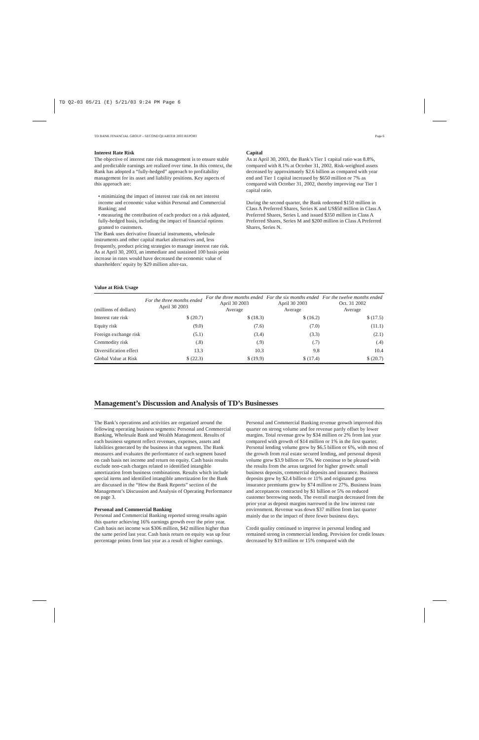TD Q2-03 05/21 (E) 5/21/03 9:24 PM Page 6
TD BANK FINANCIAL GROUP – SECOND QUARTER 2003 REPORT Page 6
Interest Rate Risk
The objective of interest rate risk management is to ensure stable and predictable earnings are realized over time. In this context, the Bank has adopted a “fully-hedged” approach to profitability management for its asset and liability positions. Key aspects of this approach are:
• minimizing the impact of interest rate risk on net interest income and economic value within Personal and Commercial Banking; and
• measuring the contribution of each product on a risk adjusted, fully-hedged basis, including the impact of financial options granted to customers.
The Bank uses derivative financial instruments, wholesale instruments and other capital market alternatives and, less frequently, product pricing strategies to manage interest rate risk. As at April 30, 2003, an immediate and sustained 100 basis point increase in rates would have decreased the economic value of shareholders’ equity by $29 million after-tax.
Capital
As at April 30, 2003, the Bank’s Tier 1 capital ratio was 8.8%, compared with 8.1% at October 31, 2002. Risk-weighted assets decreased by approximately $2.6 billion as compared with year end and Tier 1 capital increased by $650 million or 7% as compared with October 31, 2002, thereby improving our Tier 1 capital ratio.
During the second quarter, the Bank redeemed $150 million in Class A Preferred Shares, Series K and US$50 million in Class A Preferred Shares, Series L and issued $350 million in Class A Preferred Shares, Series M and $200 million in Class A Preferred Shares, Series N.
Value at Risk Usage
| (millions of dollars) | For the three months ended April 30 2003 | For the three months ended April 30 2003 Average | For the six months ended April 30 2003 Average | For the twelve months ended Oct. 31 2002 Average |
| --- | --- | --- | --- | --- |
| Interest rate risk | $ (20.7) | $ (18.3) | $ (16.2) | $ (17.5) |
| Equity risk | (9.0) | (7.6) | (7.0) | (11.1) |
| Foreign exchange risk | (5.1) | (3.4) | (3.3) | (2.1) |
| Commodity risk | (.8) | (.9) | (.7) | (.4) |
| Diversification effect | 13.3 | 10.3 | 9.8 | 10.4 |
| Global Value at Risk | $ (22.3) | $ (19.9) | $ (17.4) | $ (20.7) |
Management’s Discussion and Analysis of TD’s Businesses
The Bank’s operations and activities are organized around the following operating business segments: Personal and Commercial Banking, Wholesale Bank and Wealth Management. Results of each business segment reflect revenues, expenses, assets and liabilities generated by the business in that segment. The Bank measures and evaluates the performance of each segment based on cash basis net income and return on equity. Cash basis results exclude non-cash charges related to identified intangible amortization from business combinations. Results which include special items and identified intangible amortization for the Bank are discussed in the “How the Bank Reports” section of the Management’s Discussion and Analysis of Operating Performance on page 3.
Personal and Commercial Banking
Personal and Commercial Banking reported strong results again this quarter achieving 16% earnings growth over the prior year. Cash basis net income was $306 million, $42 million higher than the same period last year. Cash basis return on equity was up four percentage points from last year as a result of higher earnings.
Personal and Commercial Banking revenue growth improved this quarter on strong volume and fee revenue partly offset by lower margins. Total revenue grew by $34 million or 2% from last year compared with growth of $14 million or 1% in the first quarter. Personal lending volume grew by $6.5 billion or 6%, with most of the growth from real estate secured lending, and personal deposit volume grew $3.9 billion or 5%. We continue to be pleased with the results from the areas targeted for higher growth: small business deposits, commercial deposits and insurance. Business deposits grew by $2.4 billion or 11% and originated gross insurance premiums grew by $74 million or 27%. Business loans and acceptances contracted by $1 billion or 5% on reduced customer borrowing needs. The overall margin decreased from the prior year as deposit margins narrowed in the low interest rate environment. Revenue was down $37 million from last quarter mainly due to the impact of three fewer business days.
Credit quality continued to improve in personal lending and remained strong in commercial lending. Provision for credit losses decreased by $19 million or 15% compared with the